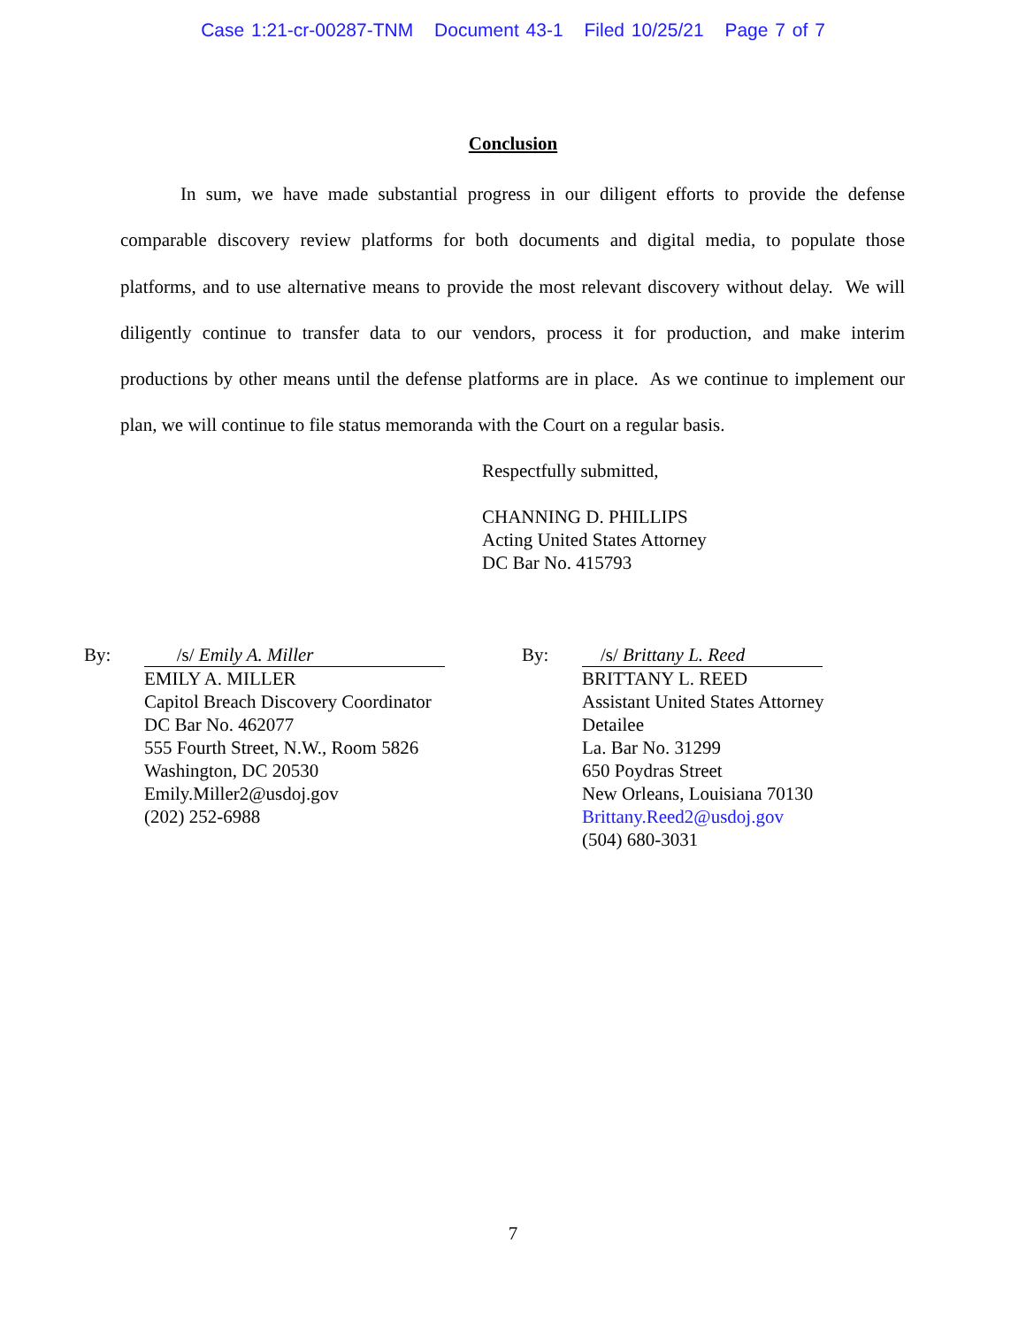Case 1:21-cr-00287-TNM Document 43-1 Filed 10/25/21 Page 7 of 7
Conclusion
In sum, we have made substantial progress in our diligent efforts to provide the defense comparable discovery review platforms for both documents and digital media, to populate those platforms, and to use alternative means to provide the most relevant discovery without delay. We will diligently continue to transfer data to our vendors, process it for production, and make interim productions by other means until the defense platforms are in place. As we continue to implement our plan, we will continue to file status memoranda with the Court on a regular basis.
Respectfully submitted,
CHANNING D. PHILLIPS
Acting United States Attorney
DC Bar No. 415793
By: /s/ Emily A. Miller
EMILY A. MILLER
Capitol Breach Discovery Coordinator
DC Bar No. 462077
555 Fourth Street, N.W., Room 5826
Washington, DC 20530
Emily.Miller2@usdoj.gov
(202) 252-6988
By: /s/ Brittany L. Reed
BRITTANY L. REED
Assistant United States Attorney
Detailee
La. Bar No. 31299
650 Poydras Street
New Orleans, Louisiana 70130
Brittany.Reed2@usdoj.gov
(504) 680-3031
7